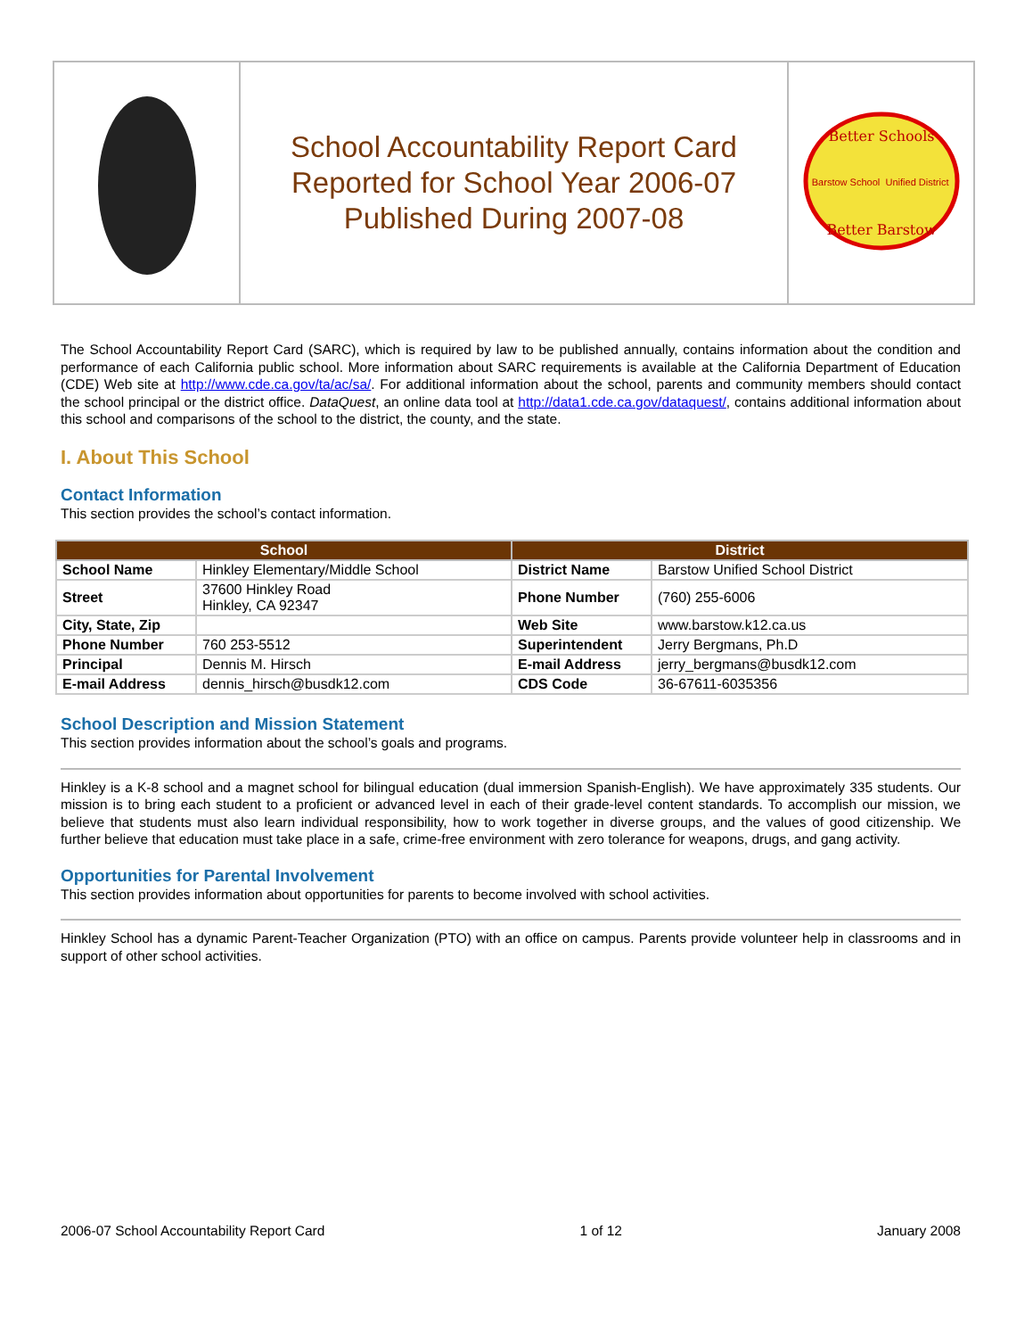| | School Accountability Report Card Reported for School Year 2006-07 Published During 2007-08 | Better Schools Barstow School Unified District Better Barstow |
The School Accountability Report Card (SARC), which is required by law to be published annually, contains information about the condition and performance of each California public school. More information about SARC requirements is available at the California Department of Education (CDE) Web site at http://www.cde.ca.gov/ta/ac/sa/. For additional information about the school, parents and community members should contact the school principal or the district office. DataQuest, an online data tool at http://data1.cde.ca.gov/dataquest/, contains additional information about this school and comparisons of the school to the district, the county, and the state.
I. About This School
Contact Information
This section provides the school’s contact information.
| School | | District | |
| --- | --- | --- | --- |
| School Name | Hinkley Elementary/Middle School | District Name | Barstow Unified School District |
| Street | 37600 Hinkley Road Hinkley, CA 92347 | Phone Number | (760) 255-6006 |
| City, State, Zip | | Web Site | www.barstow.k12.ca.us |
| Phone Number | 760 253-5512 | Superintendent | Jerry Bergmans, Ph.D |
| Principal | Dennis M. Hirsch | E-mail Address | jerry_bergmans@busdk12.com |
| E-mail Address | dennis_hirsch@busdk12.com | CDS Code | 36-67611-6035356 |
School Description and Mission Statement
This section provides information about the school’s goals and programs.
Hinkley is a K-8 school and a magnet school for bilingual education (dual immersion Spanish-English). We have approximately 335 students. Our mission is to bring each student to a proficient or advanced level in each of their grade-level content standards. To accomplish our mission, we believe that students must also learn individual responsibility, how to work together in diverse groups, and the values of good citizenship. We further believe that education must take place in a safe, crime-free environment with zero tolerance for weapons, drugs, and gang activity.
Opportunities for Parental Involvement
This section provides information about opportunities for parents to become involved with school activities.
Hinkley School has a dynamic Parent-Teacher Organization (PTO) with an office on campus. Parents provide volunteer help in classrooms and in support of other school activities.
2006-07 School Accountability Report Card 1 of 12 January 2008